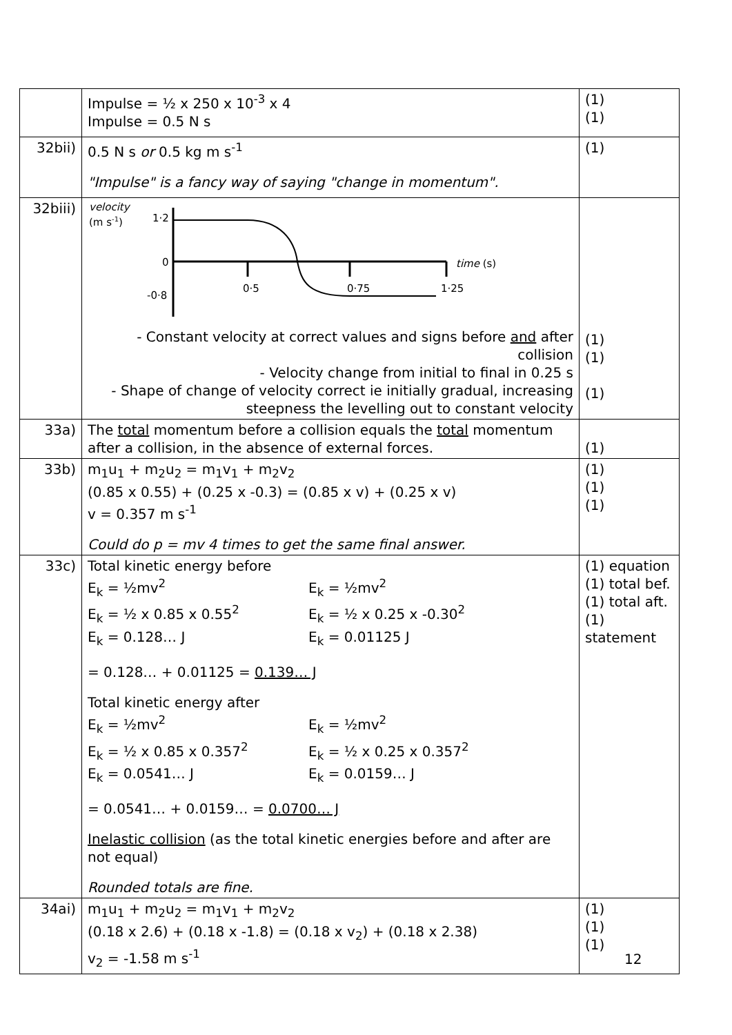| | Impulse = ½ x 250 x 10<sup>-3</sup> x 4 Impulse = 0.5 N s | (1) (1) |
| 32bii) | 0.5 N s or 0.5 kg m s<sup>-1</sup> "Impulse" is a fancy way of saying "change in momentum". | (1) |
| 32biii) | velocity (m s -1 ) 1·2 0 -0·8 0·5 0·75 1·25 time (s) - Constant velocity at correct values and signs before and after collision - Velocity change from initial to final in 0.25 s - Shape of change of velocity correct ie initially gradual, increasing steepness the levelling out to constant velocity | (1) (1) (1) |
| 33a) | The total momentum before a collision equals the total momentum after a collision, in the absence of external forces. | (1) |
| 33b) | m<sub>1</sub>u<sub>1</sub> + m<sub>2</sub>u<sub>2</sub> = m<sub>1</sub>v<sub>1</sub> + m<sub>2</sub>v<sub>2</sub> (0.85 x 0.55) + (0.25 x -0.3) = (0.85 x v) + (0.25 x v) v = 0.357 m s<sup>-1</sup> Could do p = mv 4 times to get the same final answer. | (1) (1) (1) |
| 33c) | Total kinetic energy before E<sub>k</sub> = ½mv<sup>2</sup> E<sub>k</sub> = ½ x 0.85 x 0.55<sup>2</sup> E<sub>k</sub> = 0.128… J E<sub>k</sub> = ½mv<sup>2</sup> E<sub>k</sub> = ½ x 0.25 x -0.30<sup>2</sup> E<sub>k</sub> = 0.01125 J = 0.128… + 0.01125 = 0.139… J Total kinetic energy after E<sub>k</sub> = ½mv<sup>2</sup> E<sub>k</sub> = ½ x 0.85 x 0.357<sup>2</sup> E<sub>k</sub> = 0.0541… J E<sub>k</sub> = ½mv<sup>2</sup> E<sub>k</sub> = ½ x 0.25 x 0.357<sup>2</sup> E<sub>k</sub> = 0.0159… J = 0.0541… + 0.0159… = 0.0700… J Inelastic collision (as the total kinetic energies before and after are not equal) Rounded totals are fine. | (1) equation (1) total bef. (1) total aft. (1) statement |
| 34ai) | m<sub>1</sub>u<sub>1</sub> + m<sub>2</sub>u<sub>2</sub> = m<sub>1</sub>v<sub>1</sub> + m<sub>2</sub>v<sub>2</sub> (0.18 x 2.6) + (0.18 x -1.8) = (0.18 x v<sub>2</sub>) + (0.18 x 2.38) v<sub>2</sub> = -1.58 m s<sup>-1</sup> | (1) (1) (1) |
12